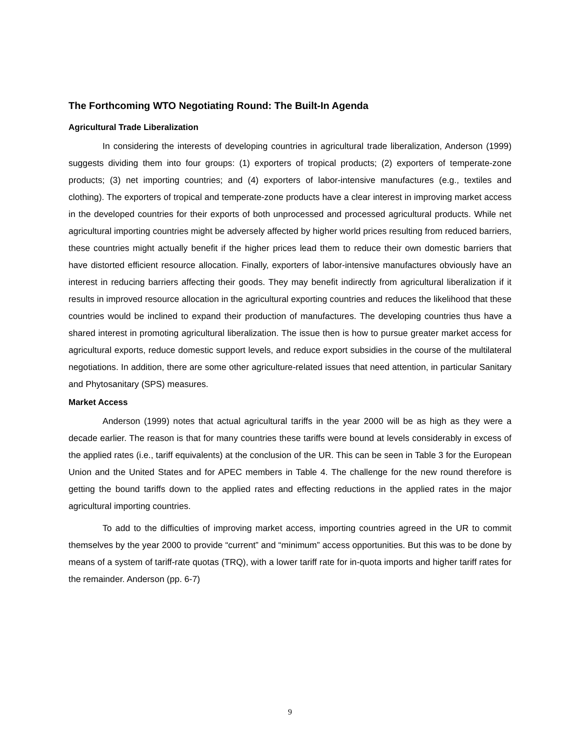The Forthcoming WTO Negotiating Round: The Built-In Agenda
Agricultural Trade Liberalization
In considering the interests of developing countries in agricultural trade liberalization, Anderson (1999) suggests dividing them into four groups: (1) exporters of tropical products; (2) exporters of temperate-zone products; (3) net importing countries; and (4) exporters of labor-intensive manufactures (e.g., textiles and clothing). The exporters of tropical and temperate-zone products have a clear interest in improving market access in the developed countries for their exports of both unprocessed and processed agricultural products. While net agricultural importing countries might be adversely affected by higher world prices resulting from reduced barriers, these countries might actually benefit if the higher prices lead them to reduce their own domestic barriers that have distorted efficient resource allocation. Finally, exporters of labor-intensive manufactures obviously have an interest in reducing barriers affecting their goods. They may benefit indirectly from agricultural liberalization if it results in improved resource allocation in the agricultural exporting countries and reduces the likelihood that these countries would be inclined to expand their production of manufactures. The developing countries thus have a shared interest in promoting agricultural liberalization. The issue then is how to pursue greater market access for agricultural exports, reduce domestic support levels, and reduce export subsidies in the course of the multilateral negotiations. In addition, there are some other agriculture-related issues that need attention, in particular Sanitary and Phytosanitary (SPS) measures.
Market Access
Anderson (1999) notes that actual agricultural tariffs in the year 2000 will be as high as they were a decade earlier. The reason is that for many countries these tariffs were bound at levels considerably in excess of the applied rates (i.e., tariff equivalents) at the conclusion of the UR. This can be seen in Table 3 for the European Union and the United States and for APEC members in Table 4. The challenge for the new round therefore is getting the bound tariffs down to the applied rates and effecting reductions in the applied rates in the major agricultural importing countries.
To add to the difficulties of improving market access, importing countries agreed in the UR to commit themselves by the year 2000 to provide “current” and “minimum” access opportunities. But this was to be done by means of a system of tariff-rate quotas (TRQ), with a lower tariff rate for in-quota imports and higher tariff rates for the remainder. Anderson (pp. 6-7)
9